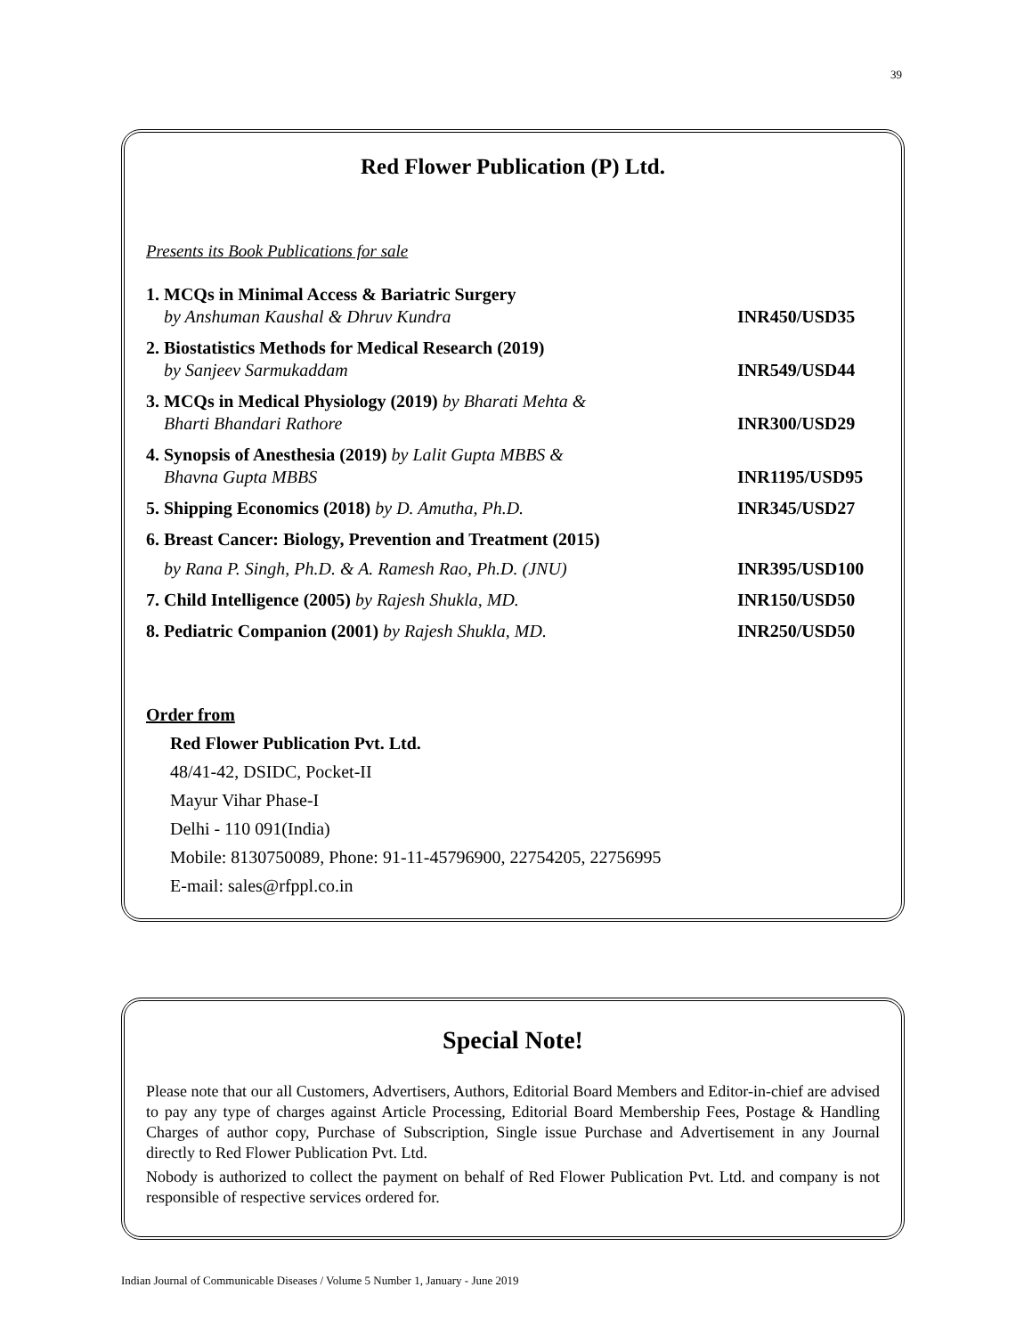39
Red Flower Publication (P) Ltd.
Presents its Book Publications for sale
1. MCQs in Minimal Access & Bariatric Surgery
by Anshuman Kaushal & Dhruv Kundra INR450/USD35
2. Biostatistics Methods for Medical Research (2019)
by Sanjeev Sarmukaddam INR549/USD44
3. MCQs in Medical Physiology (2019) by Bharati Mehta &
Bharti Bhandari Rathore INR300/USD29
4. Synopsis of Anesthesia (2019) by Lalit Gupta MBBS &
Bhavna Gupta MBBS INR1195/USD95
5. Shipping Economics (2018) by D. Amutha, Ph.D. INR345/USD27
6. Breast Cancer: Biology, Prevention and Treatment (2015)
by Rana P. Singh, Ph.D. & A. Ramesh Rao, Ph.D. (JNU) INR395/USD100
7. Child Intelligence (2005) by Rajesh Shukla, MD. INR150/USD50
8. Pediatric Companion (2001) by Rajesh Shukla, MD. INR250/USD50
Order from
Red Flower Publication Pvt. Ltd.
48/41-42, DSIDC, Pocket-II
Mayur Vihar Phase-I
Delhi - 110 091(India)
Mobile: 8130750089, Phone: 91-11-45796900, 22754205, 22756995
E-mail: sales@rfppl.co.in
Special Note!
Please note that our all Customers, Advertisers, Authors, Editorial Board Members and Editor-in-chief are advised to pay any type of charges against Article Processing, Editorial Board Membership Fees, Postage & Handling Charges of author copy, Purchase of Subscription, Single issue Purchase and Advertisement in any Journal directly to Red Flower Publication Pvt. Ltd.
Nobody is authorized to collect the payment on behalf of Red Flower Publication Pvt. Ltd. and company is not responsible of respective services ordered for.
Indian Journal of Communicable Diseases / Volume 5 Number 1, January - June 2019